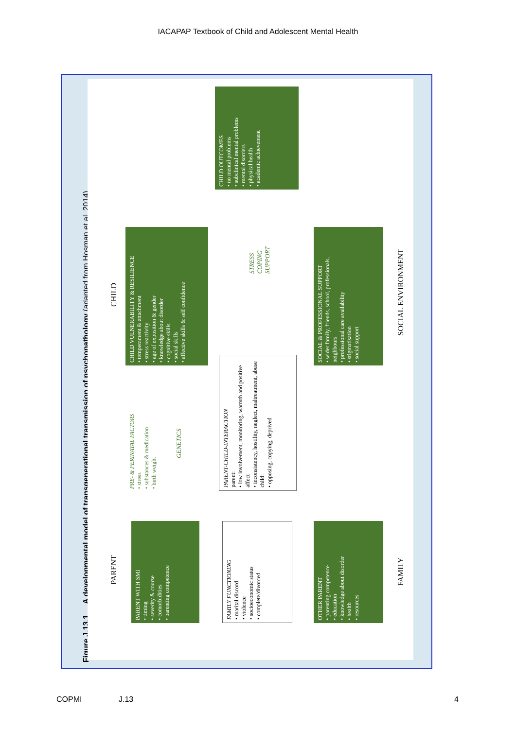IACAPAP Textbook of Child and Adolescent Mental Health
Figure J.13.1 A developmental model of transgenerational transmission of psychopathology (adapted from Hosman et al, 2014)
PARENT
CHILD
PARENT WITH SMI
• timing
• severity & course
• comorbidities
• parenting competence
PRE- & PERINATAL FACTORS
• stress
• substances & medication
• birth weight
GENETICS
CHILD VULNERABILITY & RESILIENCE
• temperament & attachment
• stress reactivity
• age of exposition & gender
• knowledge about disorder
• cognitive skills
• social skills
• affective skills & self confidence
CHILD OUTCOMES
• no mental problems
• subclinical mental problems
• mental disorders
• physical health
• academic achievement
FAMILY FUNCTIONING
• marital discord
• violence
• socioeconomic status
• complete/divorced
PARENT-CHILD-INTERACTION
parent:
• low involvement, monitoring, warmth and positive affect
• inconsistency, hostility, neglect, maltreatment, abuse
child:
• opposing, copying, deprived
STRESS
COPING
SUPPORT
OTHER PARENT
• parenting competence
• education
• knowledge about disorder
• health
• resources
SOCIAL & PROFESSIONAL SUPPORT
• wider family, friends, school, professionals, neighbours
• professional care availability
• stigmatisation
• social support
SOCIAL ENVIRONMENT
FAMILY
COPMI J.13 4